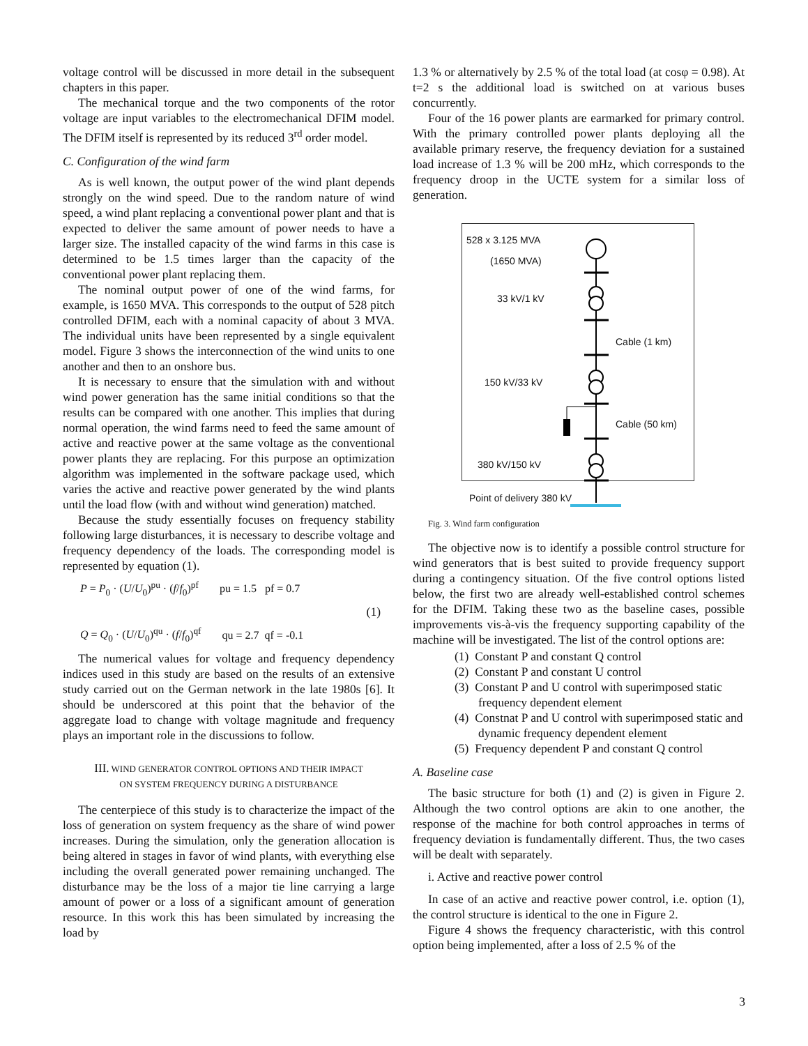voltage control will be discussed in more detail in the subsequent chapters in this paper.
The mechanical torque and the two components of the rotor voltage are input variables to the electromechanical DFIM model. The DFIM itself is represented by its reduced 3<sup>rd</sup> order model.
C. Configuration of the wind farm
As is well known, the output power of the wind plant depends strongly on the wind speed. Due to the random nature of wind speed, a wind plant replacing a conventional power plant and that is expected to deliver the same amount of power needs to have a larger size. The installed capacity of the wind farms in this case is determined to be 1.5 times larger than the capacity of the conventional power plant replacing them.
The nominal output power of one of the wind farms, for example, is 1650 MVA. This corresponds to the output of 528 pitch controlled DFIM, each with a nominal capacity of about 3 MVA. The individual units have been represented by a single equivalent model. Figure 3 shows the interconnection of the wind units to one another and then to an onshore bus.
It is necessary to ensure that the simulation with and without wind power generation has the same initial conditions so that the results can be compared with one another. This implies that during normal operation, the wind farms need to feed the same amount of active and reactive power at the same voltage as the conventional power plants they are replacing. For this purpose an optimization algorithm was implemented in the software package used, which varies the active and reactive power generated by the wind plants until the load flow (with and without wind generation) matched.
Because the study essentially focuses on frequency stability following large disturbances, it is necessary to describe voltage and frequency dependency of the loads. The corresponding model is represented by equation (1).
P = P<sub>0</sub> · (U/U<sub>0</sub>)<sup>pu</sup> · (f/f<sub>0</sub>)<sup>pf</sup> pu = 1.5 pf = 0.7
(1)
Q = Q<sub>0</sub> · (U/U<sub>0</sub>)<sup>qu</sup> · (f/f<sub>0</sub>)<sup>qf</sup> qu = 2.7 qf = -0.1
The numerical values for voltage and frequency dependency indices used in this study are based on the results of an extensive study carried out on the German network in the late 1980s [6]. It should be underscored at this point that the behavior of the aggregate load to change with voltage magnitude and frequency plays an important role in the discussions to follow.
III. WIND GENERATOR CONTROL OPTIONS AND THEIR IMPACT
ON SYSTEM FREQUENCY DURING A DISTURBANCE
The centerpiece of this study is to characterize the impact of the loss of generation on system frequency as the share of wind power increases. During the simulation, only the generation allocation is being altered in stages in favor of wind plants, with everything else including the overall generated power remaining unchanged. The disturbance may be the loss of a major tie line carrying a large amount of power or a loss of a significant amount of generation resource. In this work this has been simulated by increasing the load by
1.3 % or alternatively by 2.5 % of the total load (at cosφ = 0.98). At t=2 s the additional load is switched on at various buses concurrently.
Four of the 16 power plants are earmarked for primary control. With the primary controlled power plants deploying all the available primary reserve, the frequency deviation for a sustained load increase of 1.3 % will be 200 mHz, which corresponds to the frequency droop in the UCTE system for a similar loss of generation.
528 x 3.125 MVA
(1650 MVA)
33 kV/1 kV
Cable (1 km)
150 kV/33 kV
Cable (50 km)
380 kV/150 kV
Point of delivery 380 kV
Fig. 3. Wind farm configuration
The objective now is to identify a possible control structure for wind generators that is best suited to provide frequency support during a contingency situation. Of the five control options listed below, the first two are already well-established control schemes for the DFIM. Taking these two as the baseline cases, possible improvements vis-à-vis the frequency supporting capability of the machine will be investigated. The list of the control options are:
(1) Constant P and constant Q control
(2) Constant P and constant U control
(3) Constant P and U control with superimposed static frequency dependent element
(4) Constnat P and U control with superimposed static and dynamic frequency dependent element
(5) Frequency dependent P and constant Q control
A. Baseline case
The basic structure for both (1) and (2) is given in Figure 2. Although the two control options are akin to one another, the response of the machine for both control approaches in terms of frequency deviation is fundamentally different. Thus, the two cases will be dealt with separately.
i. Active and reactive power control
In case of an active and reactive power control, i.e. option (1), the control structure is identical to the one in Figure 2.
Figure 4 shows the frequency characteristic, with this control option being implemented, after a loss of 2.5 % of the
3